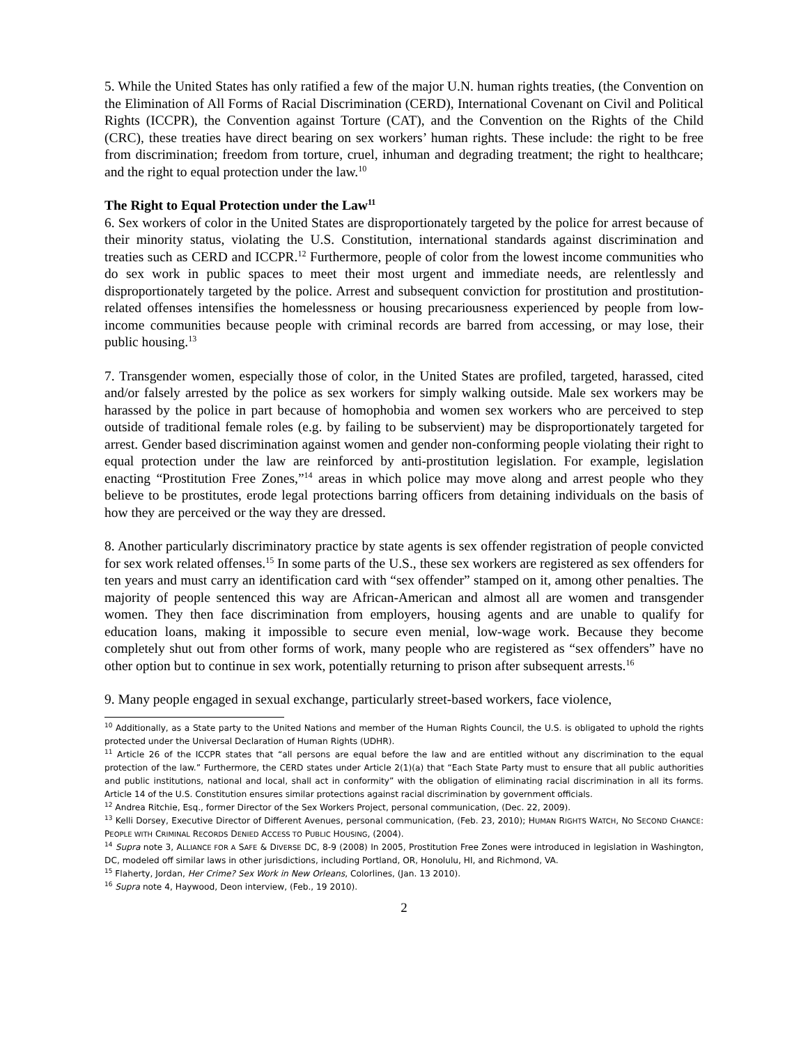5. While the United States has only ratified a few of the major U.N. human rights treaties, (the Convention on the Elimination of All Forms of Racial Discrimination (CERD), International Covenant on Civil and Political Rights (ICCPR), the Convention against Torture (CAT), and the Convention on the Rights of the Child (CRC), these treaties have direct bearing on sex workers’ human rights. These include: the right to be free from discrimination; freedom from torture, cruel, inhuman and degrading treatment; the right to healthcare; and the right to equal protection under the law.<sup>10</sup>
The Right to Equal Protection under the Law<sup>11</sup>
6. Sex workers of color in the United States are disproportionately targeted by the police for arrest because of their minority status, violating the U.S. Constitution, international standards against discrimination and treaties such as CERD and ICCPR.<sup>12</sup> Furthermore, people of color from the lowest income communities who do sex work in public spaces to meet their most urgent and immediate needs, are relentlessly and disproportionately targeted by the police. Arrest and subsequent conviction for prostitution and prostitution-related offenses intensifies the homelessness or housing precariousness experienced by people from low-income communities because people with criminal records are barred from accessing, or may lose, their public housing.<sup>13</sup>
7. Transgender women, especially those of color, in the United States are profiled, targeted, harassed, cited and/or falsely arrested by the police as sex workers for simply walking outside. Male sex workers may be harassed by the police in part because of homophobia and women sex workers who are perceived to step outside of traditional female roles (e.g. by failing to be subservient) may be disproportionately targeted for arrest. Gender based discrimination against women and gender non-conforming people violating their right to equal protection under the law are reinforced by anti-prostitution legislation. For example, legislation enacting “Prostitution Free Zones,”<sup>14</sup> areas in which police may move along and arrest people who they believe to be prostitutes, erode legal protections barring officers from detaining individuals on the basis of how they are perceived or the way they are dressed.
8. Another particularly discriminatory practice by state agents is sex offender registration of people convicted for sex work related offenses.<sup>15</sup> In some parts of the U.S., these sex workers are registered as sex offenders for ten years and must carry an identification card with “sex offender” stamped on it, among other penalties. The majority of people sentenced this way are African-American and almost all are women and transgender women. They then face discrimination from employers, housing agents and are unable to qualify for education loans, making it impossible to secure even menial, low-wage work. Because they become completely shut out from other forms of work, many people who are registered as “sex offenders” have no other option but to continue in sex work, potentially returning to prison after subsequent arrests.<sup>16</sup>
9. Many people engaged in sexual exchange, particularly street-based workers, face violence,
<sup>10</sup> Additionally, as a State party to the United Nations and member of the Human Rights Council, the U.S. is obligated to uphold the rights protected under the Universal Declaration of Human Rights (UDHR).
<sup>11</sup> Article 26 of the ICCPR states that “all persons are equal before the law and are entitled without any discrimination to the equal protection of the law.” Furthermore, the CERD states under Article 2(1)(a) that “Each State Party must to ensure that all public authorities and public institutions, national and local, shall act in conformity” with the obligation of eliminating racial discrimination in all its forms. Article 14 of the U.S. Constitution ensures similar protections against racial discrimination by government officials.
<sup>12</sup> Andrea Ritchie, Esq., former Director of the Sex Workers Project, personal communication, (Dec. 22, 2009).
<sup>13</sup> Kelli Dorsey, Executive Director of Different Avenues, personal communication, (Feb. 23, 2010); HUMAN RIGHTS WATCH, NO SECOND CHANCE: PEOPLE WITH CRIMINAL RECORDS DENIED ACCESS TO PUBLIC HOUSING, (2004).
<sup>14</sup> Supra note 3, ALLIANCE FOR A SAFE & DIVERSE DC, 8-9 (2008) In 2005, Prostitution Free Zones were introduced in legislation in Washington, DC, modeled off similar laws in other jurisdictions, including Portland, OR, Honolulu, HI, and Richmond, VA.
<sup>15</sup> Flaherty, Jordan, Her Crime? Sex Work in New Orleans, Colorlines, (Jan. 13 2010).
<sup>16</sup> Supra note 4, Haywood, Deon interview, (Feb., 19 2010).
2